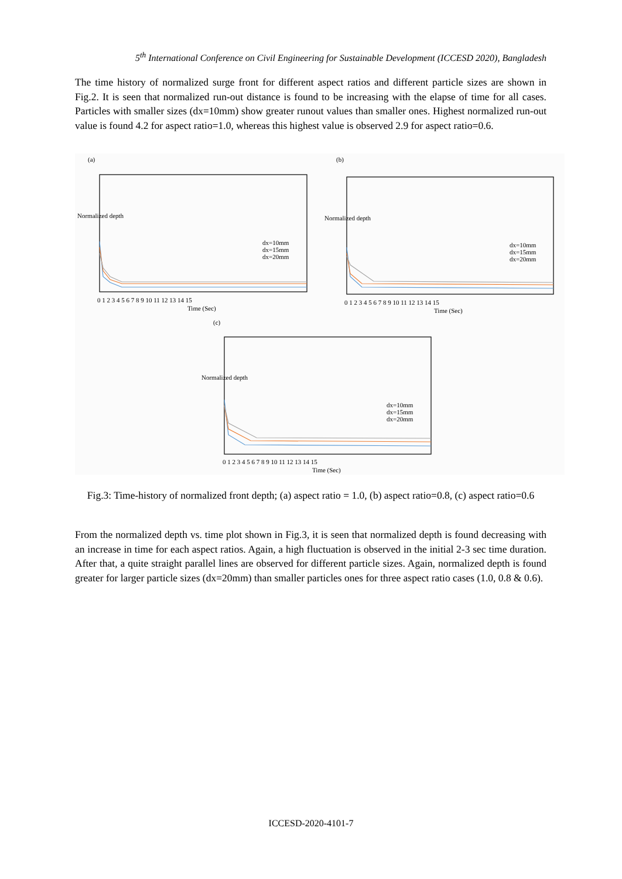5<sup>th</sup> International Conference on Civil Engineering for Sustainable Development (ICCESD 2020), Bangladesh
The time history of normalized surge front for different aspect ratios and different particle sizes are shown in Fig.2. It is seen that normalized run-out distance is found to be increasing with the elapse of time for all cases. Particles with smaller sizes (dx=10mm) show greater runout values than smaller ones. Highest normalized run-out value is found 4.2 for aspect ratio=1.0, whereas this highest value is observed 2.9 for aspect ratio=0.6.
(a) (b)
(c)
dx=10mm
dx=15mm
dx=20mm
dx=10mm
dx=15mm
dx=20mm
dx=10mm
dx=15mm
dx=20mm
Normalized depth
0 1 2 3 4 5 6 7 8 9 10 11 12 13 14 15
Time (Sec)
Normalized depth
0 1 2 3 4 5 6 7 8 9 10 11 12 13 14 15
Time (Sec)
Normalized depth
0 1 2 3 4 5 6 7 8 9 10 11 12 13 14 15
Time (Sec)
Fig.3: Time-history of normalized front depth; (a) aspect ratio = 1.0, (b) aspect ratio=0.8, (c) aspect ratio=0.6
From the normalized depth vs. time plot shown in Fig.3, it is seen that normalized depth is found decreasing with an increase in time for each aspect ratios. Again, a high fluctuation is observed in the initial 2-3 sec time duration. After that, a quite straight parallel lines are observed for different particle sizes. Again, normalized depth is found greater for larger particle sizes (dx=20mm) than smaller particles ones for three aspect ratio cases (1.0, 0.8 & 0.6).
ICCESD-2020-4101-7